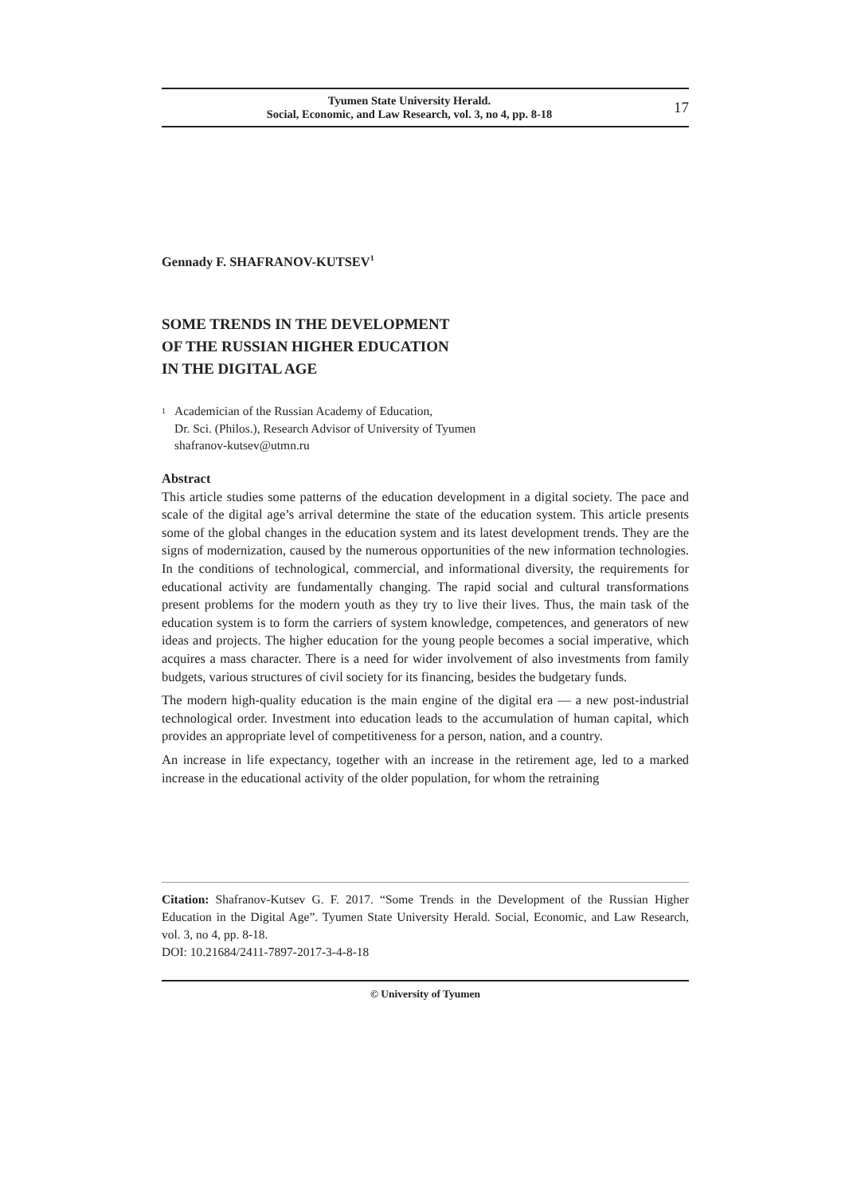Tyumen State University Herald.
Social, Economic, and Law Research, vol. 3, no 4, pp. 8-18
17
Gennady F. SHAFRANOV-KUTSEV<sup>1</sup>
SOME TRENDS IN THE DEVELOPMENT
OF THE RUSSIAN HIGHER EDUCATION
IN THE DIGITAL AGE
1
Academician of the Russian Academy of Education,
Dr. Sci. (Philos.), Research Advisor of University of Tyumen
shafranov-kutsev@utmn.ru
Abstract
This article studies some patterns of the education development in a digital society. The pace and scale of the digital age’s arrival determine the state of the education system. This article presents some of the global changes in the education system and its latest development trends. They are the signs of modernization, caused by the numerous opportunities of the new information technologies. In the conditions of technological, commercial, and informational diversity, the requirements for educational activity are fundamentally changing. The rapid social and cultural transformations present problems for the modern youth as they try to live their lives. Thus, the main task of the education system is to form the carriers of system knowledge, competences, and generators of new ideas and projects. The higher education for the young people becomes a social imperative, which acquires a mass character. There is a need for wider involvement of also investments from family budgets, various structures of civil society for its financing, besides the budgetary funds.
The modern high-quality education is the main engine of the digital era — a new post-industrial technological order. Investment into education leads to the accumulation of human capital, which provides an appropriate level of competitiveness for a person, nation, and a country.
An increase in life expectancy, together with an increase in the retirement age, led to a marked increase in the educational activity of the older population, for whom the retraining
Citation: Shafranov-Kutsev G. F. 2017. “Some Trends in the Development of the Russian Higher Education in the Digital Age”. Tyumen State University Herald. Social, Economic, and Law Research, vol. 3, no 4, pp. 8-18.
DOI: 10.21684/2411-7897-2017-3-4-8-18
© University of Tyumen